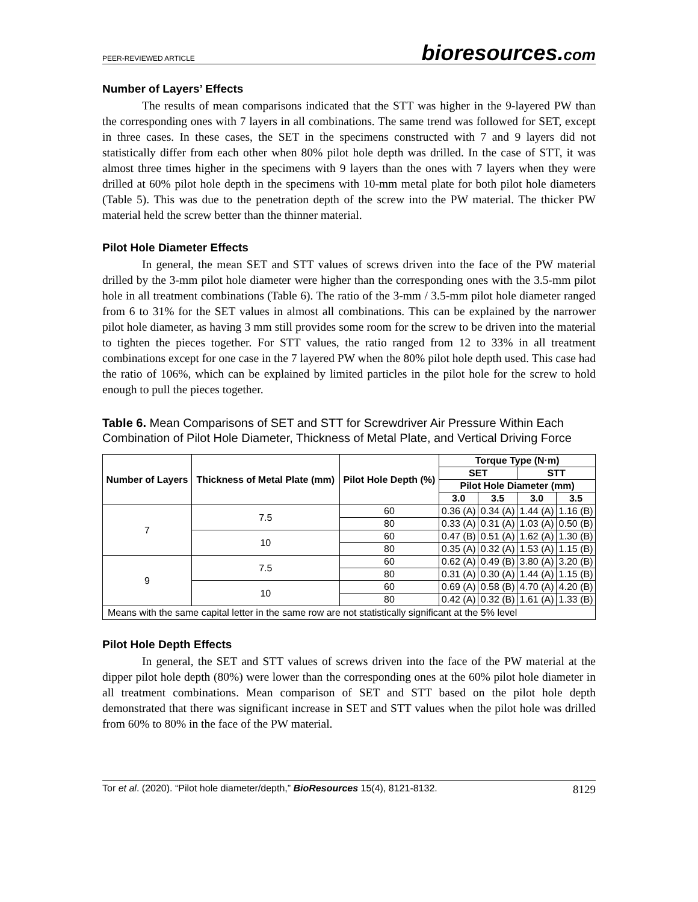PEER-REVIEWED ARTICLE
bioresources.com
Number of Layers’ Effects
The results of mean comparisons indicated that the STT was higher in the 9-layered PW than the corresponding ones with 7 layers in all combinations. The same trend was followed for SET, except in three cases. In these cases, the SET in the specimens constructed with 7 and 9 layers did not statistically differ from each other when 80% pilot hole depth was drilled. In the case of STT, it was almost three times higher in the specimens with 9 layers than the ones with 7 layers when they were drilled at 60% pilot hole depth in the specimens with 10-mm metal plate for both pilot hole diameters (Table 5). This was due to the penetration depth of the screw into the PW material. The thicker PW material held the screw better than the thinner material.
Pilot Hole Diameter Effects
In general, the mean SET and STT values of screws driven into the face of the PW material drilled by the 3-mm pilot hole diameter were higher than the corresponding ones with the 3.5-mm pilot hole in all treatment combinations (Table 6). The ratio of the 3-mm / 3.5-mm pilot hole diameter ranged from 6 to 31% for the SET values in almost all combinations. This can be explained by the narrower pilot hole diameter, as having 3 mm still provides some room for the screw to be driven into the material to tighten the pieces together. For STT values, the ratio ranged from 12 to 33% in all treatment combinations except for one case in the 7 layered PW when the 80% pilot hole depth used. This case had the ratio of 106%, which can be explained by limited particles in the pilot hole for the screw to hold enough to pull the pieces together.
Table 6. Mean Comparisons of SET and STT for Screwdriver Air Pressure Within Each Combination of Pilot Hole Diameter, Thickness of Metal Plate, and Vertical Driving Force
| Number of Layers | Thickness of Metal Plate (mm) | Pilot Hole Depth (%) | Torque Type (N·m) | | | |
| --- | --- | --- | --- | --- | --- | --- |
| | | | SET | | STT | |
| | | | Pilot Hole Diameter (mm) | | | |
| | | | 3.0 | 3.5 | 3.0 | 3.5 |
| 7 | 7.5 | 60 | 0.36 (A) | 0.34 (A) | 1.44 (A) | 1.16 (B) |
| | | 80 | 0.33 (A) | 0.31 (A) | 1.03 (A) | 0.50 (B) |
| | 10 | 60 | 0.47 (B) | 0.51 (A) | 1.62 (A) | 1.30 (B) |
| | | 80 | 0.35 (A) | 0.32 (A) | 1.53 (A) | 1.15 (B) |
| 9 | 7.5 | 60 | 0.62 (A) | 0.49 (B) | 3.80 (A) | 3.20 (B) |
| | | 80 | 0.31 (A) | 0.30 (A) | 1.44 (A) | 1.15 (B) |
| | 10 | 60 | 0.69 (A) | 0.58 (B) | 4.70 (A) | 4.20 (B) |
| | | 80 | 0.42 (A) | 0.32 (B) | 1.61 (A) | 1.33 (B) |
| Means with the same capital letter in the same row are not statistically significant at the 5% level | | | | | | |
Pilot Hole Depth Effects
In general, the SET and STT values of screws driven into the face of the PW material at the dipper pilot hole depth (80%) were lower than the corresponding ones at the 60% pilot hole diameter in all treatment combinations. Mean comparison of SET and STT based on the pilot hole depth demonstrated that there was significant increase in SET and STT values when the pilot hole was drilled from 60% to 80% in the face of the PW material.
Tor et al. (2020). “Pilot hole diameter/depth,” BioResources 15(4), 8121-8132. 8129